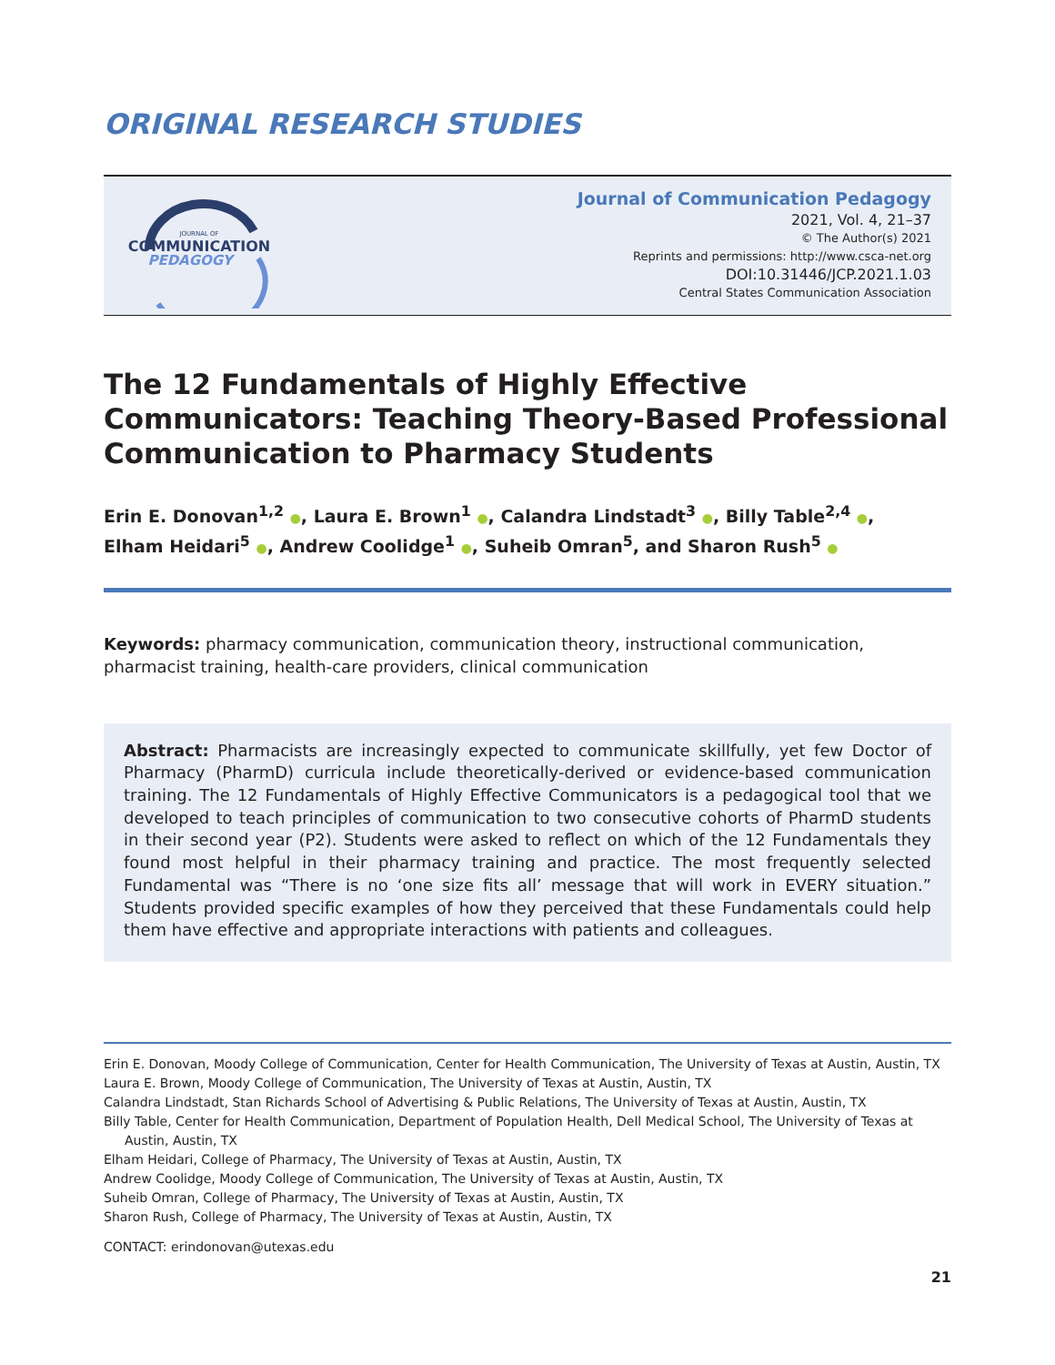ORIGINAL RESEARCH STUDIES
JOURNAL OF
COMMUNICATION
PEDAGOGY
Journal of Communication Pedagogy
2021, Vol. 4, 21–37
© The Author(s) 2021
Reprints and permissions: http://www.csca-net.org
DOI:10.31446/JCP.2021.1.03
Central States Communication Association
The 12 Fundamentals of Highly Effective Communicators: Teaching Theory-Based Professional Communication to Pharmacy Students
Erin E. Donovan<sup>1,2</sup> ●, Laura E. Brown<sup>1</sup> ●, Calandra Lindstadt<sup>3</sup> ●, Billy Table<sup>2,4</sup> ●,
Elham Heidari<sup>5</sup> ●, Andrew Coolidge<sup>1</sup> ●, Suheib Omran<sup>5</sup>, and Sharon Rush<sup>5</sup> ●
Keywords: pharmacy communication, communication theory, instructional communication, pharmacist training, health-care providers, clinical communication
Abstract: Pharmacists are increasingly expected to communicate skillfully, yet few Doctor of Pharmacy (PharmD) curricula include theoretically-derived or evidence-based communication training. The 12 Fundamentals of Highly Effective Communicators is a pedagogical tool that we developed to teach principles of communication to two consecutive cohorts of PharmD students in their second year (P2). Students were asked to reflect on which of the 12 Fundamentals they found most helpful in their pharmacy training and practice. The most frequently selected Fundamental was “There is no ‘one size fits all’ message that will work in EVERY situation.” Students provided specific examples of how they perceived that these Fundamentals could help them have effective and appropriate interactions with patients and colleagues.
Erin E. Donovan, Moody College of Communication, Center for Health Communication, The University of Texas at Austin, Austin, TX
Laura E. Brown, Moody College of Communication, The University of Texas at Austin, Austin, TX
Calandra Lindstadt, Stan Richards School of Advertising & Public Relations, The University of Texas at Austin, Austin, TX
Billy Table, Center for Health Communication, Department of Population Health, Dell Medical School, The University of Texas at
Austin, Austin, TX
Elham Heidari, College of Pharmacy, The University of Texas at Austin, Austin, TX
Andrew Coolidge, Moody College of Communication, The University of Texas at Austin, Austin, TX
Suheib Omran, College of Pharmacy, The University of Texas at Austin, Austin, TX
Sharon Rush, College of Pharmacy, The University of Texas at Austin, Austin, TX
CONTACT: erindonovan@utexas.edu
21